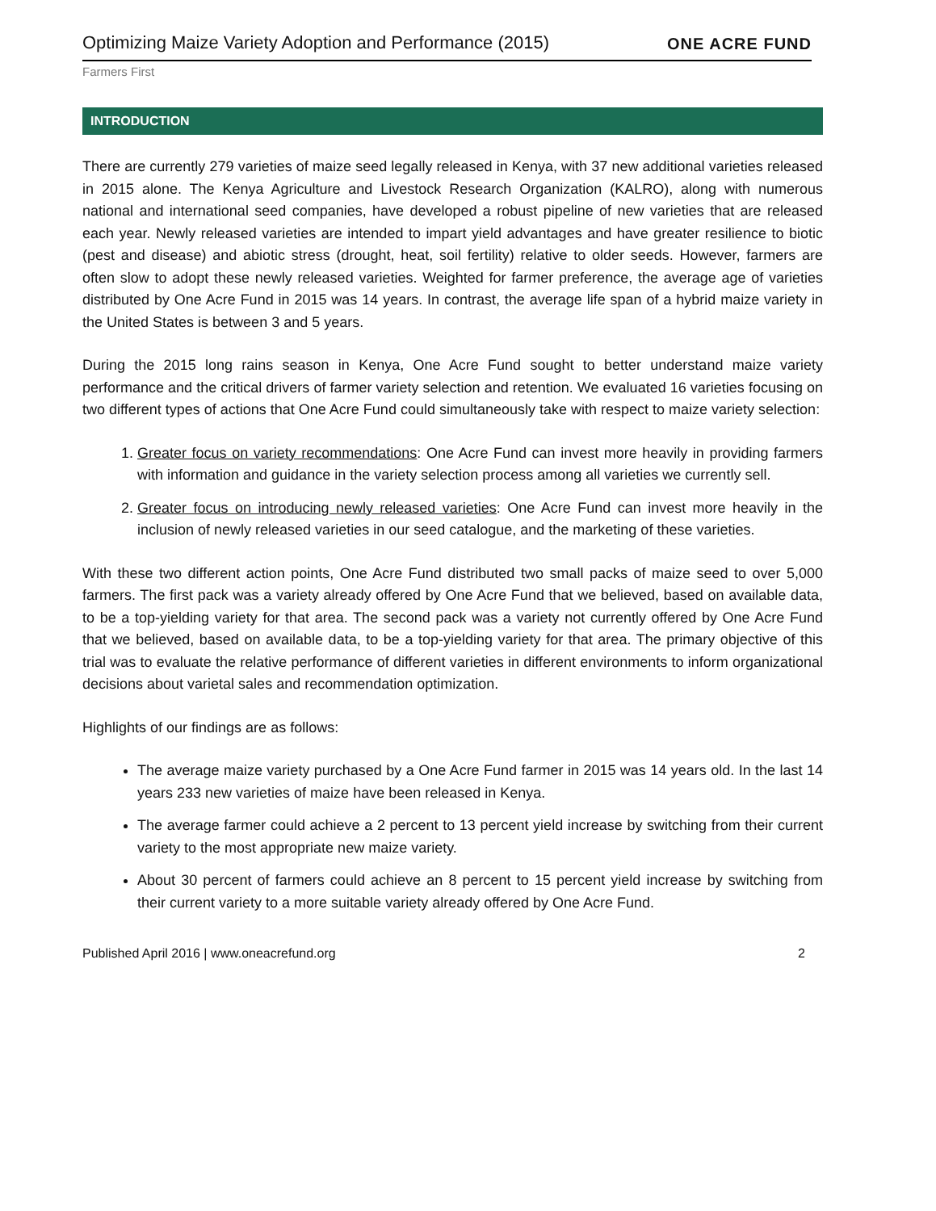Optimizing Maize Variety Adoption and Performance (2015)
ONE ACRE FUND
Farmers First
INTRODUCTION
There are currently 279 varieties of maize seed legally released in Kenya, with 37 new additional varieties released in 2015 alone. The Kenya Agriculture and Livestock Research Organization (KALRO), along with numerous national and international seed companies, have developed a robust pipeline of new varieties that are released each year. Newly released varieties are intended to impart yield advantages and have greater resilience to biotic (pest and disease) and abiotic stress (drought, heat, soil fertility) relative to older seeds. However, farmers are often slow to adopt these newly released varieties. Weighted for farmer preference, the average age of varieties distributed by One Acre Fund in 2015 was 14 years. In contrast, the average life span of a hybrid maize variety in the United States is between 3 and 5 years.
During the 2015 long rains season in Kenya, One Acre Fund sought to better understand maize variety performance and the critical drivers of farmer variety selection and retention. We evaluated 16 varieties focusing on two different types of actions that One Acre Fund could simultaneously take with respect to maize variety selection:
1. Greater focus on variety recommendations: One Acre Fund can invest more heavily in providing farmers with information and guidance in the variety selection process among all varieties we currently sell.
2. Greater focus on introducing newly released varieties: One Acre Fund can invest more heavily in the inclusion of newly released varieties in our seed catalogue, and the marketing of these varieties.
With these two different action points, One Acre Fund distributed two small packs of maize seed to over 5,000 farmers. The first pack was a variety already offered by One Acre Fund that we believed, based on available data, to be a top-yielding variety for that area. The second pack was a variety not currently offered by One Acre Fund that we believed, based on available data, to be a top-yielding variety for that area. The primary objective of this trial was to evaluate the relative performance of different varieties in different environments to inform organizational decisions about varietal sales and recommendation optimization.
Highlights of our findings are as follows:
The average maize variety purchased by a One Acre Fund farmer in 2015 was 14 years old. In the last 14 years 233 new varieties of maize have been released in Kenya.
The average farmer could achieve a 2 percent to 13 percent yield increase by switching from their current variety to the most appropriate new maize variety.
About 30 percent of farmers could achieve an 8 percent to 15 percent yield increase by switching from their current variety to a more suitable variety already offered by One Acre Fund.
Published April 2016 | www.oneacrefund.org 2